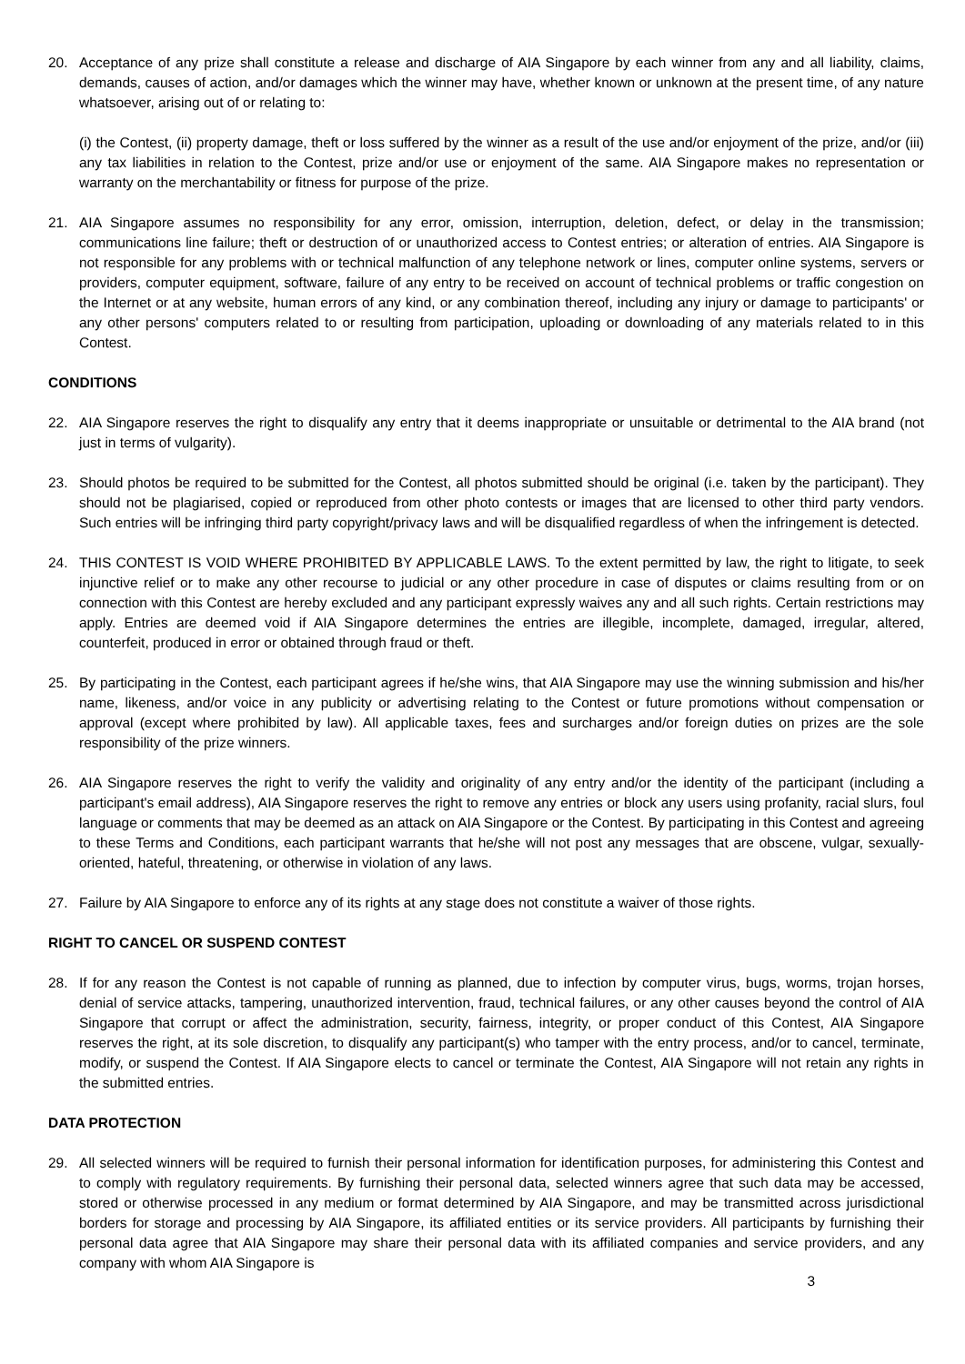20. Acceptance of any prize shall constitute a release and discharge of AIA Singapore by each winner from any and all liability, claims, demands, causes of action, and/or damages which the winner may have, whether known or unknown at the present time, of any nature whatsoever, arising out of or relating to:
(i) the Contest, (ii) property damage, theft or loss suffered by the winner as a result of the use and/or enjoyment of the prize, and/or (iii) any tax liabilities in relation to the Contest, prize and/or use or enjoyment of the same. AIA Singapore makes no representation or warranty on the merchantability or fitness for purpose of the prize.
21. AIA Singapore assumes no responsibility for any error, omission, interruption, deletion, defect, or delay in the transmission; communications line failure; theft or destruction of or unauthorized access to Contest entries; or alteration of entries. AIA Singapore is not responsible for any problems with or technical malfunction of any telephone network or lines, computer online systems, servers or providers, computer equipment, software, failure of any entry to be received on account of technical problems or traffic congestion on the Internet or at any website, human errors of any kind, or any combination thereof, including any injury or damage to participants' or any other persons' computers related to or resulting from participation, uploading or downloading of any materials related to in this Contest.
CONDITIONS
22. AIA Singapore reserves the right to disqualify any entry that it deems inappropriate or unsuitable or detrimental to the AIA brand (not just in terms of vulgarity).
23. Should photos be required to be submitted for the Contest, all photos submitted should be original (i.e. taken by the participant). They should not be plagiarised, copied or reproduced from other photo contests or images that are licensed to other third party vendors. Such entries will be infringing third party copyright/privacy laws and will be disqualified regardless of when the infringement is detected.
24. THIS CONTEST IS VOID WHERE PROHIBITED BY APPLICABLE LAWS. To the extent permitted by law, the right to litigate, to seek injunctive relief or to make any other recourse to judicial or any other procedure in case of disputes or claims resulting from or on connection with this Contest are hereby excluded and any participant expressly waives any and all such rights. Certain restrictions may apply. Entries are deemed void if AIA Singapore determines the entries are illegible, incomplete, damaged, irregular, altered, counterfeit, produced in error or obtained through fraud or theft.
25. By participating in the Contest, each participant agrees if he/she wins, that AIA Singapore may use the winning submission and his/her name, likeness, and/or voice in any publicity or advertising relating to the Contest or future promotions without compensation or approval (except where prohibited by law). All applicable taxes, fees and surcharges and/or foreign duties on prizes are the sole responsibility of the prize winners.
26. AIA Singapore reserves the right to verify the validity and originality of any entry and/or the identity of the participant (including a participant's email address), AIA Singapore reserves the right to remove any entries or block any users using profanity, racial slurs, foul language or comments that may be deemed as an attack on AIA Singapore or the Contest. By participating in this Contest and agreeing to these Terms and Conditions, each participant warrants that he/she will not post any messages that are obscene, vulgar, sexually-oriented, hateful, threatening, or otherwise in violation of any laws.
27. Failure by AIA Singapore to enforce any of its rights at any stage does not constitute a waiver of those rights.
RIGHT TO CANCEL OR SUSPEND CONTEST
28. If for any reason the Contest is not capable of running as planned, due to infection by computer virus, bugs, worms, trojan horses, denial of service attacks, tampering, unauthorized intervention, fraud, technical failures, or any other causes beyond the control of AIA Singapore that corrupt or affect the administration, security, fairness, integrity, or proper conduct of this Contest, AIA Singapore reserves the right, at its sole discretion, to disqualify any participant(s) who tamper with the entry process, and/or to cancel, terminate, modify, or suspend the Contest. If AIA Singapore elects to cancel or terminate the Contest, AIA Singapore will not retain any rights in the submitted entries.
DATA PROTECTION
29. All selected winners will be required to furnish their personal information for identification purposes, for administering this Contest and to comply with regulatory requirements. By furnishing their personal data, selected winners agree that such data may be accessed, stored or otherwise processed in any medium or format determined by AIA Singapore, and may be transmitted across jurisdictional borders for storage and processing by AIA Singapore, its affiliated entities or its service providers. All participants by furnishing their personal data agree that AIA Singapore may share their personal data with its affiliated companies and service providers, and any company with whom AIA Singapore is
3